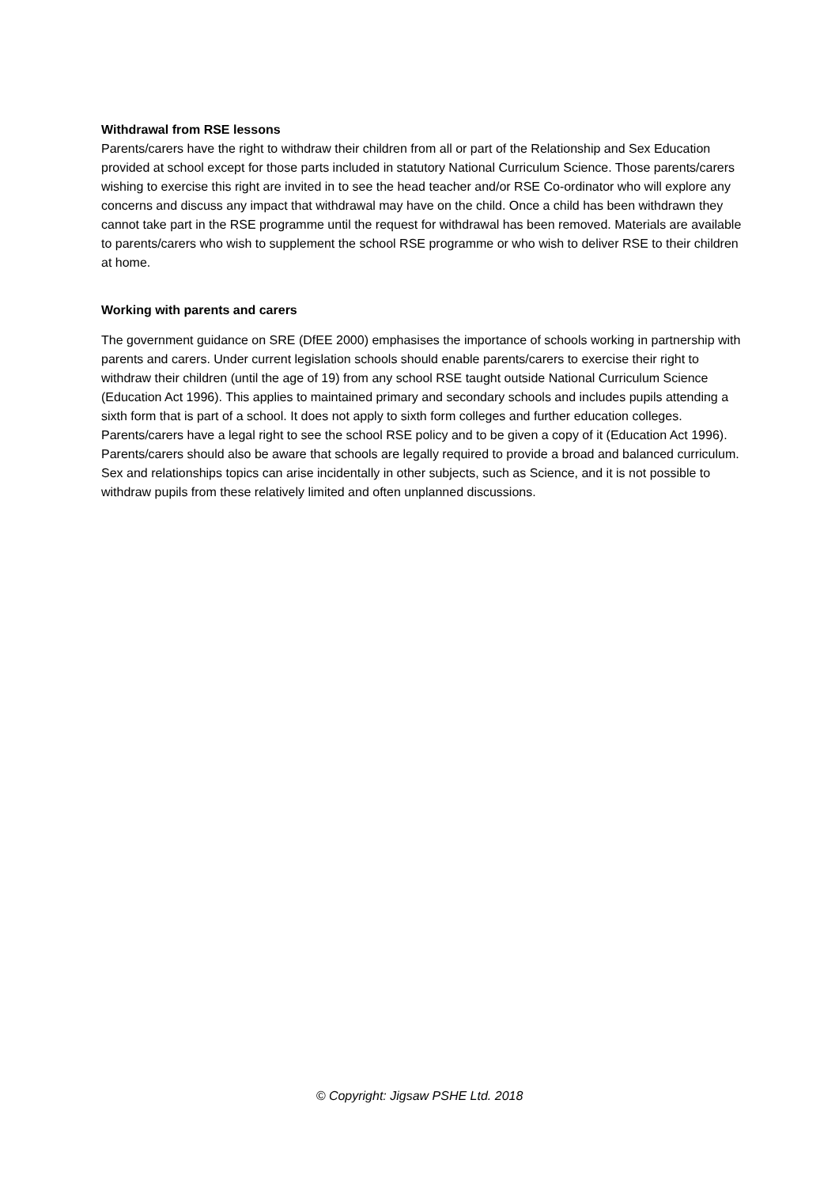Withdrawal from RSE lessons
Parents/carers have the right to withdraw their children from all or part of the Relationship and Sex Education provided at school except for those parts included in statutory National Curriculum Science. Those parents/carers wishing to exercise this right are invited in to see the head teacher and/or RSE Co-ordinator who will explore any concerns and discuss any impact that withdrawal may have on the child. Once a child has been withdrawn they cannot take part in the RSE programme until the request for withdrawal has been removed. Materials are available to parents/carers who wish to supplement the school RSE programme or who wish to deliver RSE to their children at home.
Working with parents and carers
The government guidance on SRE (DfEE 2000) emphasises the importance of schools working in partnership with parents and carers. Under current legislation schools should enable parents/carers to exercise their right to withdraw their children (until the age of 19) from any school RSE taught outside National Curriculum Science (Education Act 1996). This applies to maintained primary and secondary schools and includes pupils attending a sixth form that is part of a school. It does not apply to sixth form colleges and further education colleges. Parents/carers have a legal right to see the school RSE policy and to be given a copy of it (Education Act 1996). Parents/carers should also be aware that schools are legally required to provide a broad and balanced curriculum. Sex and relationships topics can arise incidentally in other subjects, such as Science, and it is not possible to withdraw pupils from these relatively limited and often unplanned discussions.
© Copyright: Jigsaw PSHE Ltd. 2018